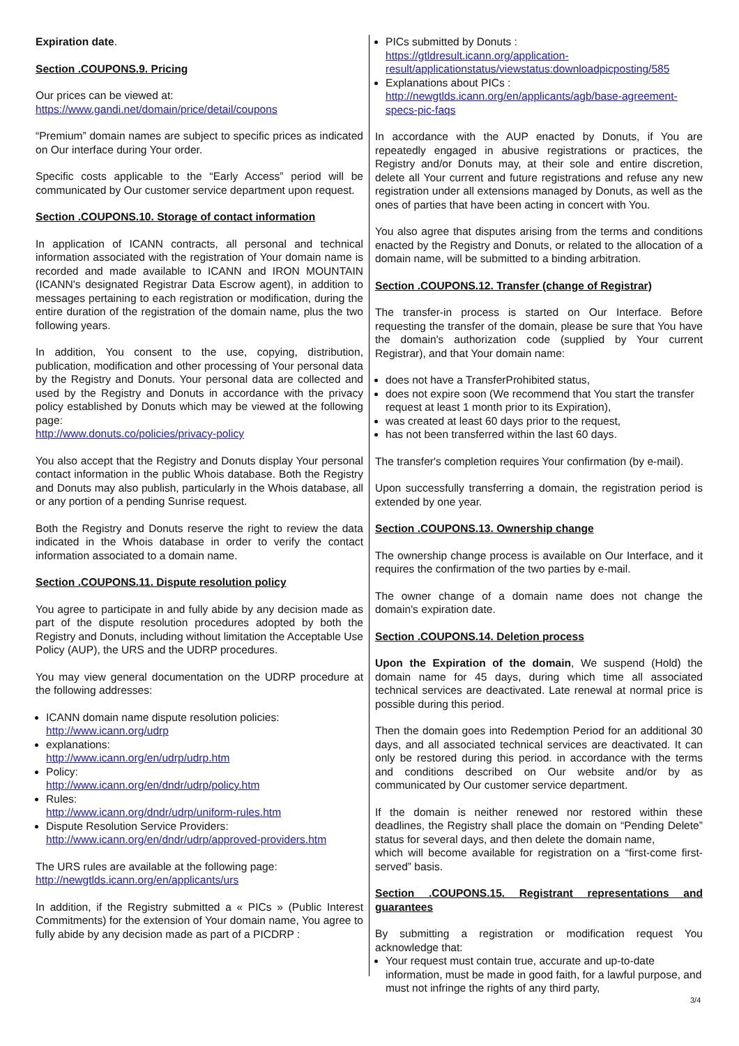Expiration date.
Section .COUPONS.9. Pricing
Our prices can be viewed at:
https://www.gandi.net/domain/price/detail/coupons
“Premium” domain names are subject to specific prices as indicated on Our interface during Your order.
Specific costs applicable to the “Early Access” period will be communicated by Our customer service department upon request.
Section .COUPONS.10. Storage of contact information
In application of ICANN contracts, all personal and technical information associated with the registration of Your domain name is recorded and made available to ICANN and IRON MOUNTAIN (ICANN's designated Registrar Data Escrow agent), in addition to messages pertaining to each registration or modification, during the entire duration of the registration of the domain name, plus the two following years.
In addition, You consent to the use, copying, distribution, publication, modification and other processing of Your personal data by the Registry and Donuts. Your personal data are collected and used by the Registry and Donuts in accordance with the privacy policy established by Donuts which may be viewed at the following page:
http://www.donuts.co/policies/privacy-policy
You also accept that the Registry and Donuts display Your personal contact information in the public Whois database. Both the Registry and Donuts may also publish, particularly in the Whois database, all or any portion of a pending Sunrise request.
Both the Registry and Donuts reserve the right to review the data indicated in the Whois database in order to verify the contact information associated to a domain name.
Section .COUPONS.11. Dispute resolution policy
You agree to participate in and fully abide by any decision made as part of the dispute resolution procedures adopted by both the Registry and Donuts, including without limitation the Acceptable Use Policy (AUP), the URS and the UDRP procedures.
You may view general documentation on the UDRP procedure at the following addresses:
ICANN domain name dispute resolution policies:
http://www.icann.org/udrp
explanations:
http://www.icann.org/en/udrp/udrp.htm
Policy:
http://www.icann.org/en/dndr/udrp/policy.htm
Rules:
http://www.icann.org/dndr/udrp/uniform-rules.htm
Dispute Resolution Service Providers:
http://www.icann.org/en/dndr/udrp/approved-providers.htm
The URS rules are available at the following page:
http://newgtlds.icann.org/en/applicants/urs
In addition, if the Registry submitted a « PICs » (Public Interest Commitments) for the extension of Your domain name, You agree to fully abide by any decision made as part of a PICDRP :
PICs submitted by Donuts :
https://gtldresult.icann.org/application-result/applicationstatus/viewstatus:downloadpicposting/585
Explanations about PICs :
http://newgtlds.icann.org/en/applicants/agb/base-agreement-specs-pic-faqs
In accordance with the AUP enacted by Donuts, if You are repeatedly engaged in abusive registrations or practices, the Registry and/or Donuts may, at their sole and entire discretion, delete all Your current and future registrations and refuse any new registration under all extensions managed by Donuts, as well as the ones of parties that have been acting in concert with You.
You also agree that disputes arising from the terms and conditions enacted by the Registry and Donuts, or related to the allocation of a domain name, will be submitted to a binding arbitration.
Section .COUPONS.12. Transfer (change of Registrar)
The transfer-in process is started on Our Interface. Before requesting the transfer of the domain, please be sure that You have the domain's authorization code (supplied by Your current Registrar), and that Your domain name:
does not have a TransferProhibited status,
does not expire soon (We recommend that You start the transfer request at least 1 month prior to its Expiration),
was created at least 60 days prior to the request,
has not been transferred within the last 60 days.
The transfer's completion requires Your confirmation (by e-mail).
Upon successfully transferring a domain, the registration period is extended by one year.
Section .COUPONS.13. Ownership change
The ownership change process is available on Our Interface, and it requires the confirmation of the two parties by e-mail.
The owner change of a domain name does not change the domain's expiration date.
Section .COUPONS.14. Deletion process
Upon the Expiration of the domain, We suspend (Hold) the domain name for 45 days, during which time all associated technical services are deactivated. Late renewal at normal price is possible during this period.
Then the domain goes into Redemption Period for an additional 30 days, and all associated technical services are deactivated. It can only be restored during this period. in accordance with the terms and conditions described on Our website and/or by as communicated by Our customer service department.
If the domain is neither renewed nor restored within these deadlines, the Registry shall place the domain on “Pending Delete” status for several days, and then delete the domain name,
which will become available for registration on a “first-come first-served” basis.
Section .COUPONS.15. Registrant representations and guarantees
By submitting a registration or modification request You acknowledge that:
Your request must contain true, accurate and up-to-date information, must be made in good faith, for a lawful purpose, and must not infringe the rights of any third party,
3/4